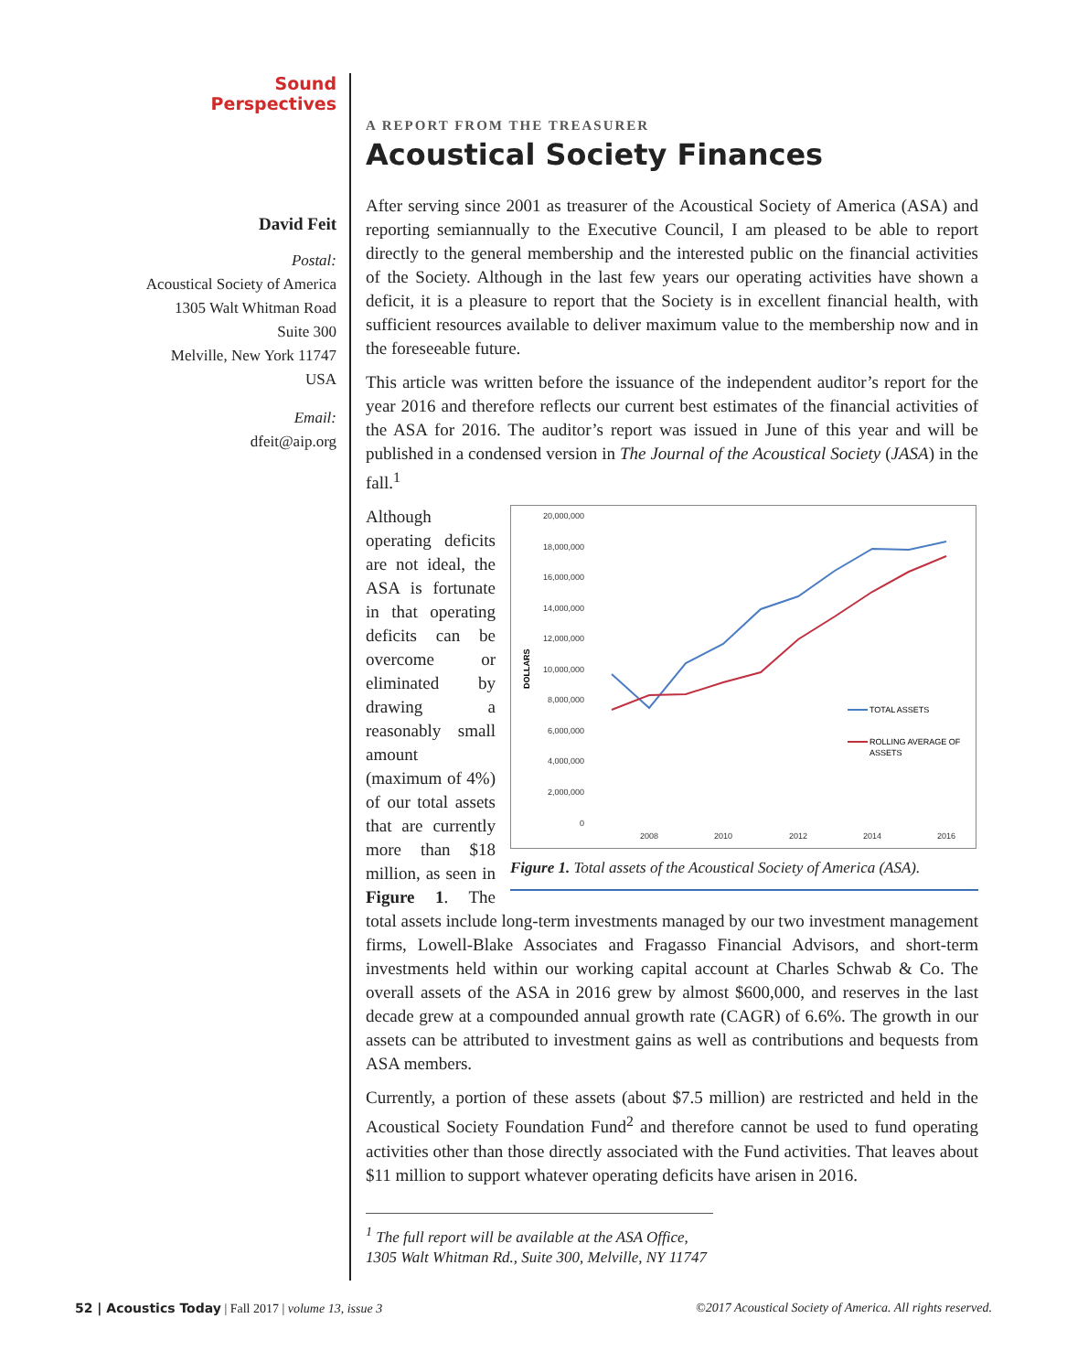Sound
Perspectives
David Feit
Postal:
Acoustical Society of America
1305 Walt Whitman Road
Suite 300
Melville, New York 11747
USA
Email:
dfeit@aip.org
A REPORT FROM THE TREASURER
Acoustical Society Finances
After serving since 2001 as treasurer of the Acoustical Society of America (ASA) and reporting semiannually to the Executive Council, I am pleased to be able to report directly to the general membership and the interested public on the financial activities of the Society. Although in the last few years our operating activities have shown a deficit, it is a pleasure to report that the Society is in excellent financial health, with sufficient resources available to deliver maximum value to the membership now and in the foreseeable future.
This article was written before the issuance of the independent auditor’s report for the year 2016 and therefore reflects our current best estimates of the financial activities of the ASA for 2016. The auditor’s report was issued in June of this year and will be published in a condensed version in The Journal of the Acoustical Society (JASA) in the fall.<sup>1</sup>
DOLLARS
20,000,000
18,000,000
16,000,000
14,000,000
12,000,000
10,000,000
8,000,000
6,000,000
4,000,000
2,000,000
0
2008
2010
2012
2014
2016
TOTAL ASSETS
ROLLING AVERAGE OF
ASSETS
Figure 1. Total assets of the Acoustical Society of America (ASA).
Although operating deficits are not ideal, the ASA is fortunate in that operating deficits can be overcome or eliminated by drawing a reasonably small amount (maximum of 4%) of our total assets that are currently more than $18 million, as seen in Figure 1. The total assets include long-term investments managed by our two investment management firms, Lowell-Blake Associates and Fragasso Financial Advisors, and short-term investments held within our working capital account at Charles Schwab & Co. The overall assets of the ASA in 2016 grew by almost $600,000, and reserves in the last decade grew at a compounded annual growth rate (CAGR) of 6.6%. The growth in our assets can be attributed to investment gains as well as contributions and bequests from ASA members.
Currently, a portion of these assets (about $7.5 million) are restricted and held in the Acoustical Society Foundation Fund<sup>2</sup> and therefore cannot be used to fund operating activities other than those directly associated with the Fund activities. That leaves about $11 million to support whatever operating deficits have arisen in 2016.
<sup>1</sup> The full report will be available at the ASA Office, 1305 Walt Whitman Rd., Suite 300, Melville, NY 11747
52 | Acoustics Today | Fall 2017 | volume 13, issue 3 ©2017 Acoustical Society of America. All rights reserved.